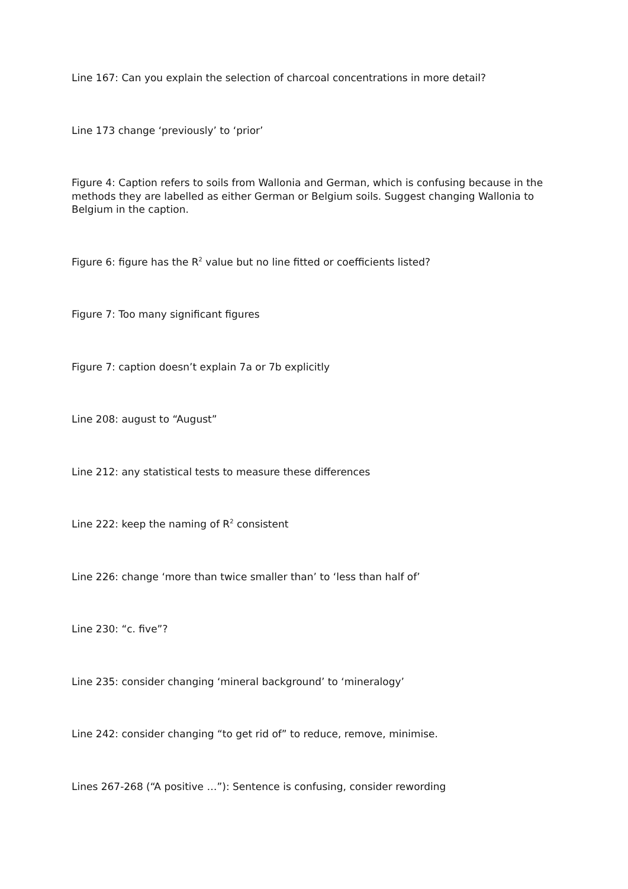Line 167: Can you explain the selection of charcoal concentrations in more detail?
Line 173 change ‘previously’ to ‘prior’
Figure 4: Caption refers to soils from Wallonia and German, which is confusing because in the methods they are labelled as either German or Belgium soils. Suggest changing Wallonia to Belgium in the caption.
Figure 6: figure has the R<sup>2</sup> value but no line fitted or coefficients listed?
Figure 7: Too many significant figures
Figure 7: caption doesn’t explain 7a or 7b explicitly
Line 208: august to “August”
Line 212: any statistical tests to measure these differences
Line 222: keep the naming of R<sup>2</sup> consistent
Line 226: change ‘more than twice smaller than’ to ‘less than half of’
Line 230: “c. five”?
Line 235: consider changing ‘mineral background’ to ‘mineralogy’
Line 242: consider changing “to get rid of” to reduce, remove, minimise.
Lines 267-268 (“A positive …”): Sentence is confusing, consider rewording